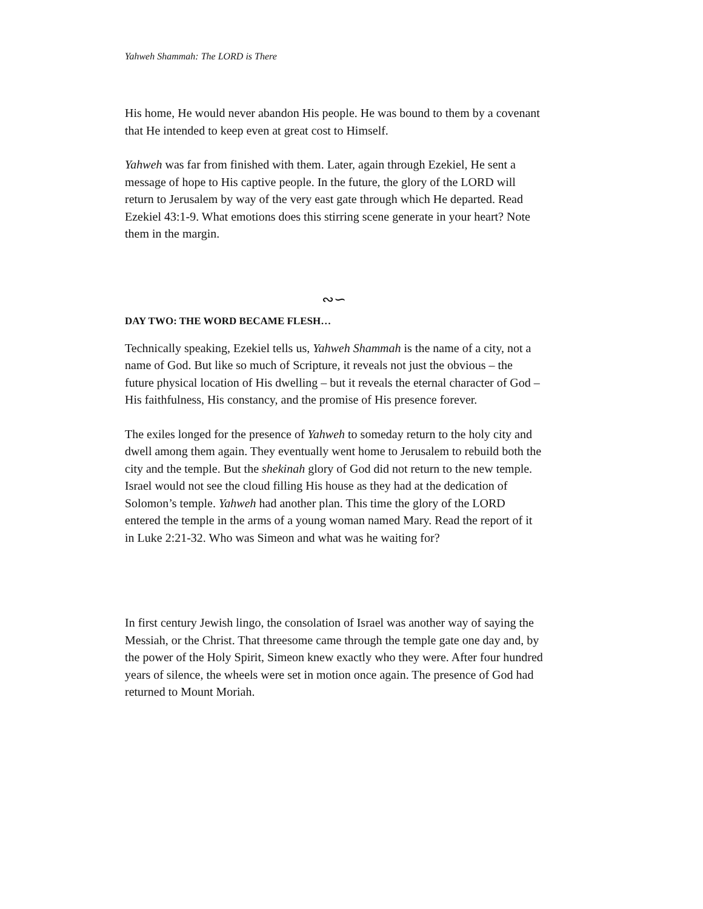Yahweh Shammah: The LORD is There
His home, He would never abandon His people. He was bound to them by a covenant that He intended to keep even at great cost to Himself.
Yahweh was far from finished with them. Later, again through Ezekiel, He sent a message of hope to His captive people. In the future, the glory of the LORD will return to Jerusalem by way of the very east gate through which He departed. Read Ezekiel 43:1-9. What emotions does this stirring scene generate in your heart? Note them in the margin.
∾∽
DAY TWO: THE WORD BECAME FLESH…
Technically speaking, Ezekiel tells us, Yahweh Shammah is the name of a city, not a name of God. But like so much of Scripture, it reveals not just the obvious – the future physical location of His dwelling – but it reveals the eternal character of God – His faithfulness, His constancy, and the promise of His presence forever.
The exiles longed for the presence of Yahweh to someday return to the holy city and dwell among them again. They eventually went home to Jerusalem to rebuild both the city and the temple. But the shekinah glory of God did not return to the new temple. Israel would not see the cloud filling His house as they had at the dedication of Solomon’s temple. Yahweh had another plan. This time the glory of the LORD entered the temple in the arms of a young woman named Mary. Read the report of it in Luke 2:21-32. Who was Simeon and what was he waiting for?
In first century Jewish lingo, the consolation of Israel was another way of saying the Messiah, or the Christ. That threesome came through the temple gate one day and, by the power of the Holy Spirit, Simeon knew exactly who they were. After four hundred years of silence, the wheels were set in motion once again. The presence of God had returned to Mount Moriah.